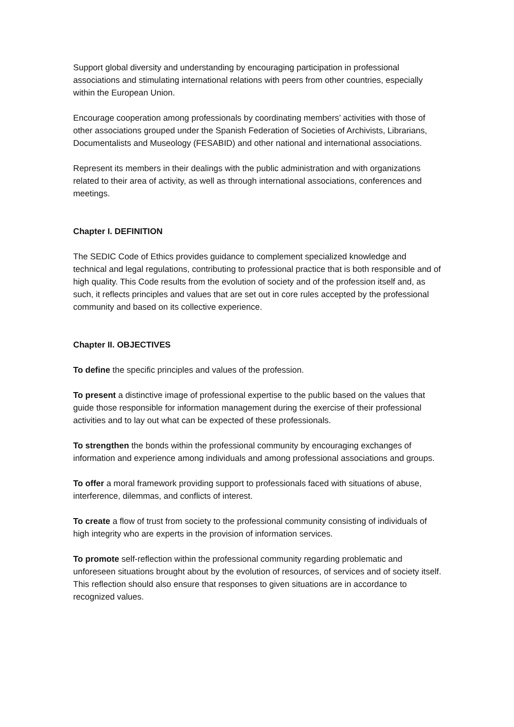Support global diversity and understanding by encouraging participation in professional associations and stimulating international relations with peers from other countries, especially within the European Union.
Encourage cooperation among professionals by coordinating members’ activities with those of other associations grouped under the Spanish Federation of Societies of Archivists, Librarians, Documentalists and Museology (FESABID) and other national and international associations.
Represent its members in their dealings with the public administration and with organizations related to their area of activity, as well as through international associations, conferences and meetings.
Chapter I. DEFINITION
The SEDIC Code of Ethics provides guidance to complement specialized knowledge and technical and legal regulations, contributing to professional practice that is both responsible and of high quality. This Code results from the evolution of society and of the profession itself and, as such, it reflects principles and values that are set out in core rules accepted by the professional community and based on its collective experience.
Chapter II. OBJECTIVES
To define the specific principles and values of the profession.
To present a distinctive image of professional expertise to the public based on the values that guide those responsible for information management during the exercise of their professional activities and to lay out what can be expected of these professionals.
To strengthen the bonds within the professional community by encouraging exchanges of information and experience among individuals and among professional associations and groups.
To offer a moral framework providing support to professionals faced with situations of abuse, interference, dilemmas, and conflicts of interest.
To create a flow of trust from society to the professional community consisting of individuals of high integrity who are experts in the provision of information services.
To promote self-reflection within the professional community regarding problematic and unforeseen situations brought about by the evolution of resources, of services and of society itself. This reflection should also ensure that responses to given situations are in accordance to recognized values.